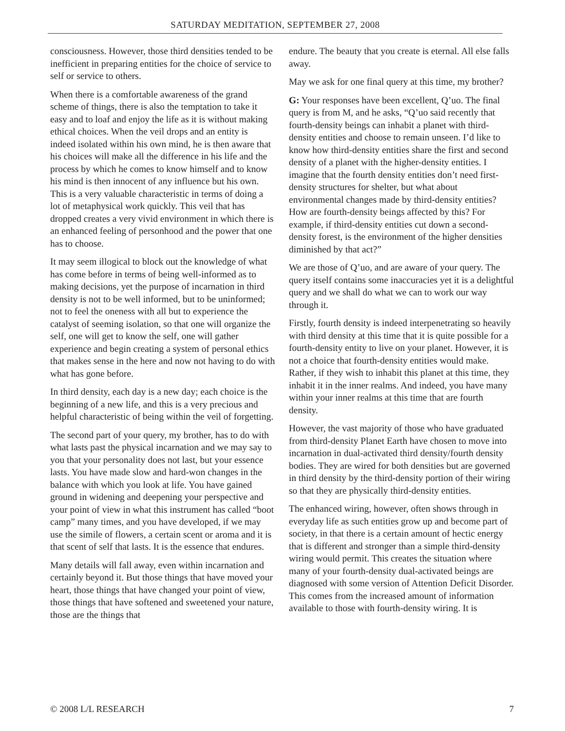SATURDAY MEDITATION, SEPTEMBER 27, 2008
consciousness. However, those third densities tended to be inefficient in preparing entities for the choice of service to self or service to others.
When there is a comfortable awareness of the grand scheme of things, there is also the temptation to take it easy and to loaf and enjoy the life as it is without making ethical choices. When the veil drops and an entity is indeed isolated within his own mind, he is then aware that his choices will make all the difference in his life and the process by which he comes to know himself and to know his mind is then innocent of any influence but his own. This is a very valuable characteristic in terms of doing a lot of metaphysical work quickly. This veil that has dropped creates a very vivid environment in which there is an enhanced feeling of personhood and the power that one has to choose.
It may seem illogical to block out the knowledge of what has come before in terms of being well-informed as to making decisions, yet the purpose of incarnation in third density is not to be well informed, but to be uninformed; not to feel the oneness with all but to experience the catalyst of seeming isolation, so that one will organize the self, one will get to know the self, one will gather experience and begin creating a system of personal ethics that makes sense in the here and now not having to do with what has gone before.
In third density, each day is a new day; each choice is the beginning of a new life, and this is a very precious and helpful characteristic of being within the veil of forgetting.
The second part of your query, my brother, has to do with what lasts past the physical incarnation and we may say to you that your personality does not last, but your essence lasts. You have made slow and hard-won changes in the balance with which you look at life. You have gained ground in widening and deepening your perspective and your point of view in what this instrument has called “boot camp” many times, and you have developed, if we may use the simile of flowers, a certain scent or aroma and it is that scent of self that lasts. It is the essence that endures.
Many details will fall away, even within incarnation and certainly beyond it. But those things that have moved your heart, those things that have changed your point of view, those things that have softened and sweetened your nature, those are the things that
endure. The beauty that you create is eternal. All else falls away.
May we ask for one final query at this time, my brother?
G: Your responses have been excellent, Q’uo. The final query is from M, and he asks, “Q’uo said recently that fourth-density beings can inhabit a planet with third-density entities and choose to remain unseen. I’d like to know how third-density entities share the first and second density of a planet with the higher-density entities. I imagine that the fourth density entities don’t need first-density structures for shelter, but what about environmental changes made by third-density entities? How are fourth-density beings affected by this? For example, if third-density entities cut down a second-density forest, is the environment of the higher densities diminished by that act?”
We are those of Q’uo, and are aware of your query. The query itself contains some inaccuracies yet it is a delightful query and we shall do what we can to work our way through it.
Firstly, fourth density is indeed interpenetrating so heavily with third density at this time that it is quite possible for a fourth-density entity to live on your planet. However, it is not a choice that fourth-density entities would make. Rather, if they wish to inhabit this planet at this time, they inhabit it in the inner realms. And indeed, you have many within your inner realms at this time that are fourth density.
However, the vast majority of those who have graduated from third-density Planet Earth have chosen to move into incarnation in dual-activated third density/fourth density bodies. They are wired for both densities but are governed in third density by the third-density portion of their wiring so that they are physically third-density entities.
The enhanced wiring, however, often shows through in everyday life as such entities grow up and become part of society, in that there is a certain amount of hectic energy that is different and stronger than a simple third-density wiring would permit. This creates the situation where many of your fourth-density dual-activated beings are diagnosed with some version of Attention Deficit Disorder. This comes from the increased amount of information available to those with fourth-density wiring. It is
© 2008 L/L RESEARCH 7